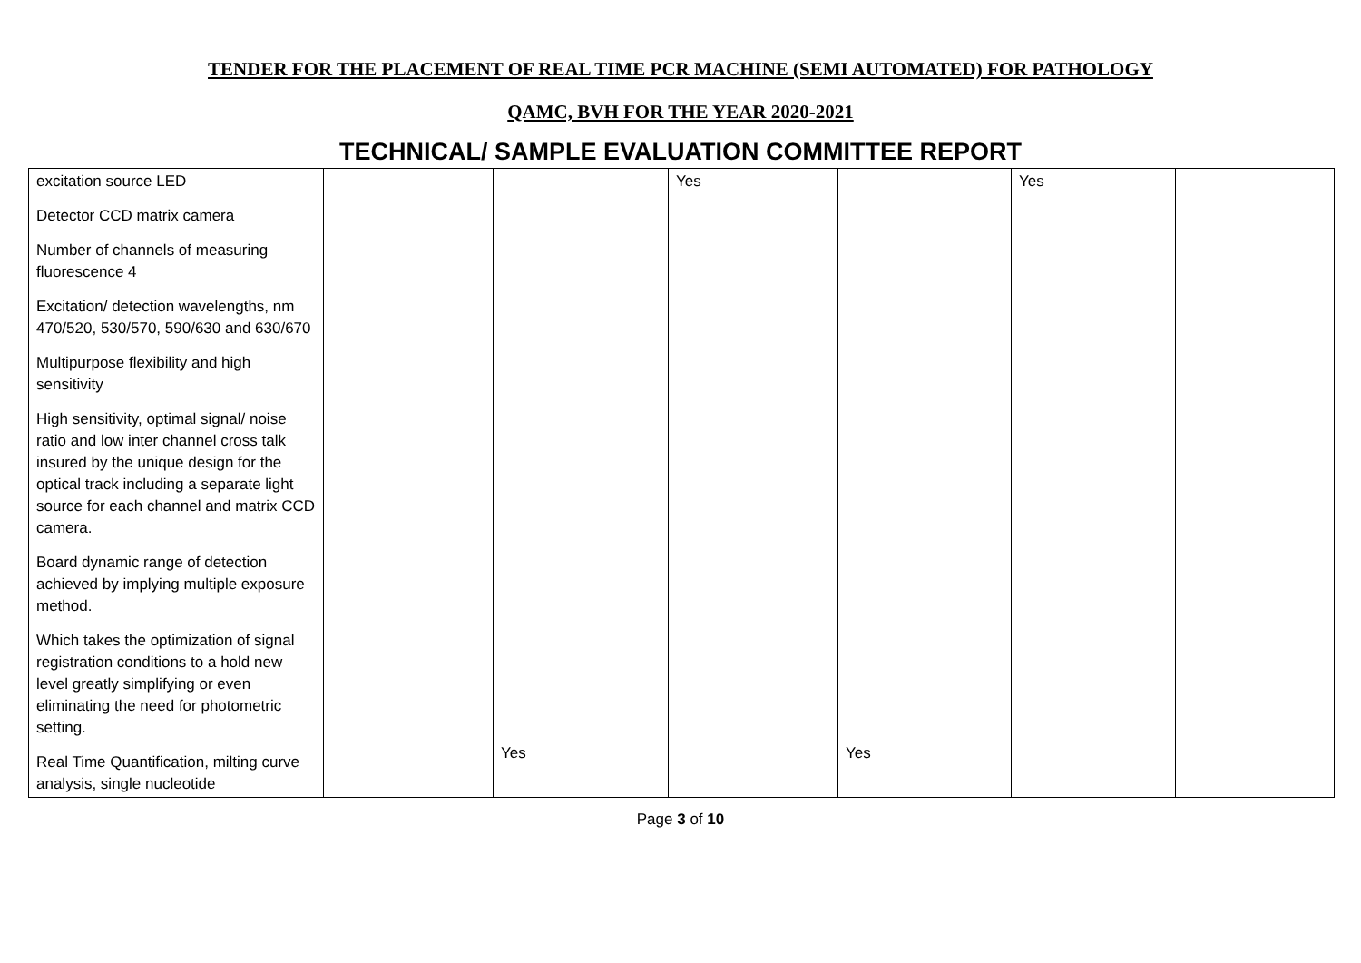TENDER FOR THE PLACEMENT OF REAL TIME PCR MACHINE (SEMI AUTOMATED) FOR PATHOLOGY
QAMC, BVH FOR THE YEAR 2020-2021
TECHNICAL/ SAMPLE EVALUATION COMMITTEE REPORT
| excitation source LED Detector CCD matrix camera Number of channels of measuring fluorescence 4 Excitation/ detection wavelengths, nm 470/520, 530/570, 590/630 and 630/670 Multipurpose flexibility and high sensitivity High sensitivity, optimal signal/ noise ratio and low inter channel cross talk insured by the unique design for the optical track including a separate light source for each channel and matrix CCD camera. Board dynamic range of detection achieved by implying multiple exposure method. Which takes the optimization of signal registration conditions to a hold new level greatly simplifying or even eliminating the need for photometric setting. Real Time Quantification, milting curve analysis, single nucleotide | | Yes | Yes | Yes | Yes | |
Page 3 of 10